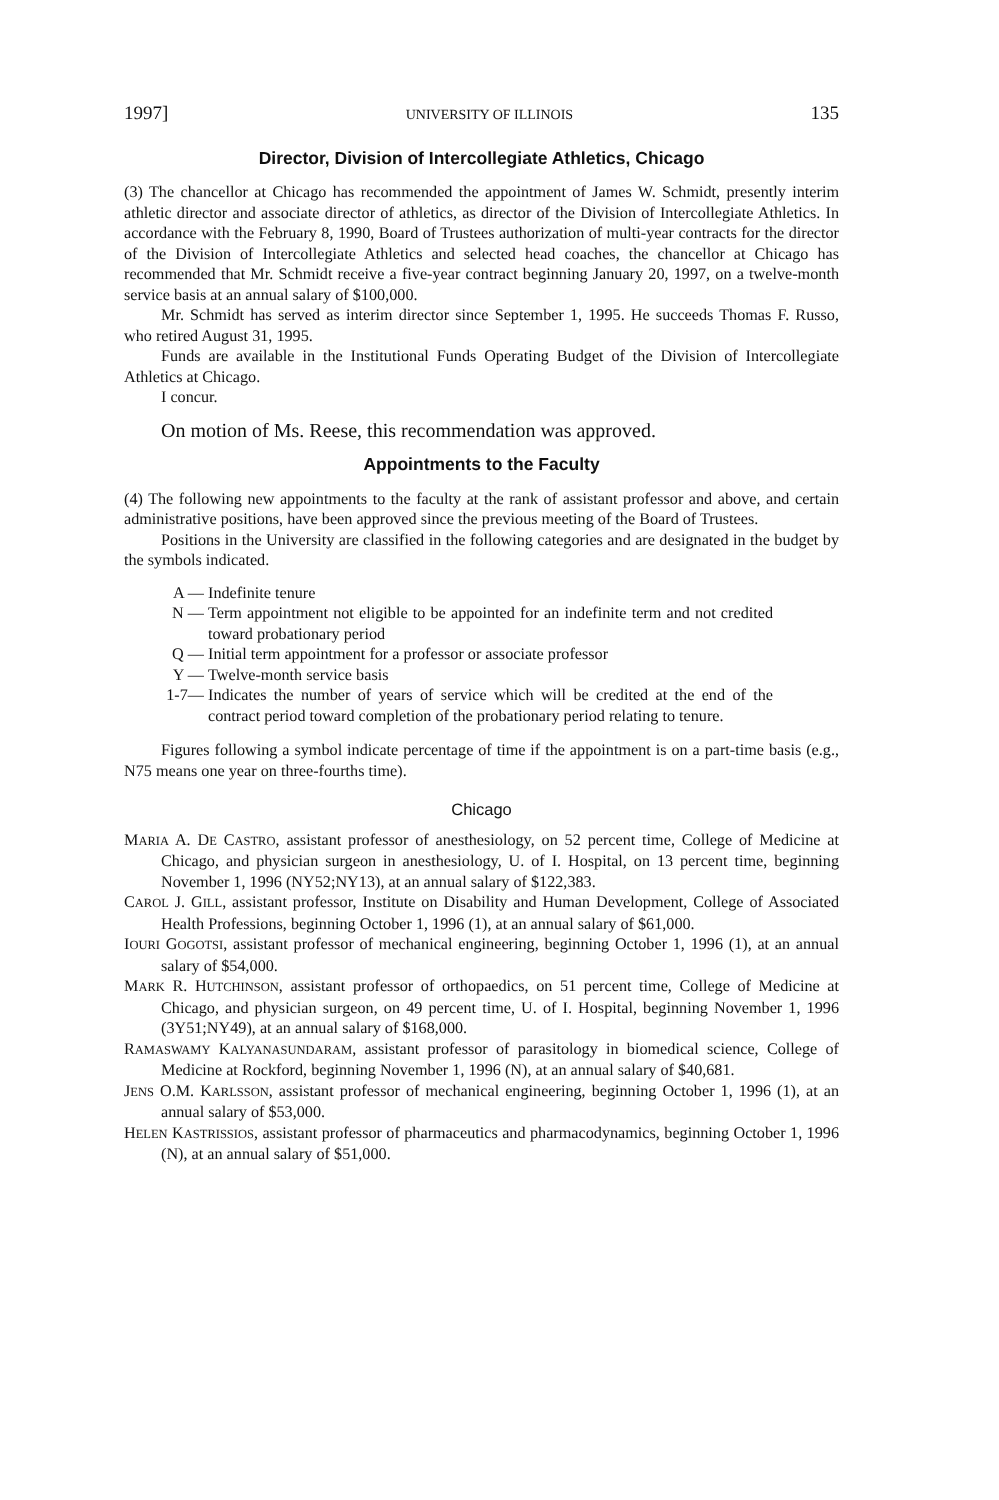1997] UNIVERSITY OF ILLINOIS 135
Director, Division of Intercollegiate Athletics, Chicago
(3) The chancellor at Chicago has recommended the appointment of James W. Schmidt, presently interim athletic director and associate director of athletics, as director of the Division of Intercollegiate Athletics. In accordance with the February 8, 1990, Board of Trustees authorization of multi-year contracts for the director of the Division of Intercollegiate Athletics and selected head coaches, the chancellor at Chicago has recommended that Mr. Schmidt receive a five-year contract beginning January 20, 1997, on a twelve-month service basis at an annual salary of $100,000.
Mr. Schmidt has served as interim director since September 1, 1995. He succeeds Thomas F. Russo, who retired August 31, 1995.
Funds are available in the Institutional Funds Operating Budget of the Division of Intercollegiate Athletics at Chicago.
I concur.
On motion of Ms. Reese, this recommendation was approved.
Appointments to the Faculty
(4) The following new appointments to the faculty at the rank of assistant professor and above, and certain administrative positions, have been approved since the previous meeting of the Board of Trustees.
Positions in the University are classified in the following categories and are designated in the budget by the symbols indicated.
A — Indefinite tenure
N — Term appointment not eligible to be appointed for an indefinite term and not credited toward probationary period
Q — Initial term appointment for a professor or associate professor
Y — Twelve-month service basis
1-7— Indicates the number of years of service which will be credited at the end of the contract period toward completion of the probationary period relating to tenure.
Figures following a symbol indicate percentage of time if the appointment is on a part-time basis (e.g., N75 means one year on three-fourths time).
Chicago
MARIA A. DE CASTRO, assistant professor of anesthesiology, on 52 percent time, College of Medicine at Chicago, and physician surgeon in anesthesiology, U. of I. Hospital, on 13 percent time, beginning November 1, 1996 (NY52;NY13), at an annual salary of $122,383.
CAROL J. GILL, assistant professor, Institute on Disability and Human Development, College of Associated Health Professions, beginning October 1, 1996 (1), at an annual salary of $61,000.
IOURI GOGOTSI, assistant professor of mechanical engineering, beginning October 1, 1996 (1), at an annual salary of $54,000.
MARK R. HUTCHINSON, assistant professor of orthopaedics, on 51 percent time, College of Medicine at Chicago, and physician surgeon, on 49 percent time, U. of I. Hospital, beginning November 1, 1996 (3Y51;NY49), at an annual salary of $168,000.
RAMASWAMY KALYANASUNDARAM, assistant professor of parasitology in biomedical science, College of Medicine at Rockford, beginning November 1, 1996 (N), at an annual salary of $40,681.
JENS O.M. KARLSSON, assistant professor of mechanical engineering, beginning October 1, 1996 (1), at an annual salary of $53,000.
HELEN KASTRISSIOS, assistant professor of pharmaceutics and pharmacodynamics, beginning October 1, 1996 (N), at an annual salary of $51,000.